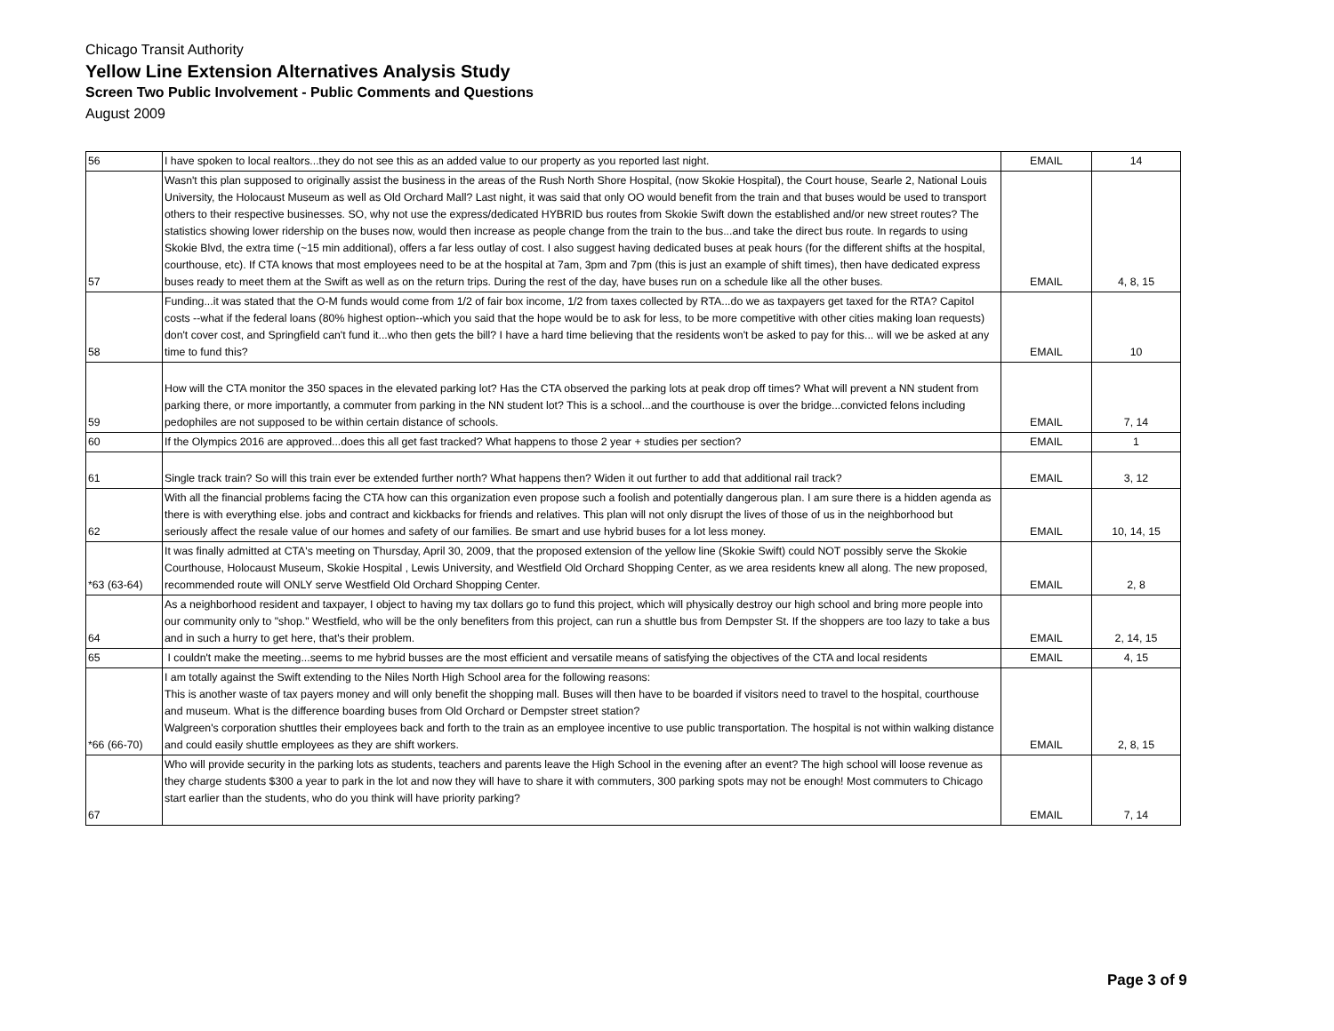Chicago Transit Authority
Yellow Line Extension Alternatives Analysis Study
Screen Two Public Involvement - Public Comments and Questions
August 2009
| 56 | I have spoken to local realtors...they do not see this as an added value to our property as you reported last night. | EMAIL | 14 |
| 57 | Wasn't this plan supposed to originally assist the business in the areas of the Rush North Shore Hospital, (now Skokie Hospital), the Court house, Searle 2, National Louis University, the Holocaust Museum as well as Old Orchard Mall? Last night, it was said that only OO would benefit from the train and that buses would be used to transport others to their respective businesses. SO, why not use the express/dedicated HYBRID bus routes from Skokie Swift down the established and/or new street routes? The statistics showing lower ridership on the buses now, would then increase as people change from the train to the bus...and take the direct bus route. In regards to using Skokie Blvd, the extra time (~15 min additional), offers a far less outlay of cost. I also suggest having dedicated buses at peak hours (for the different shifts at the hospital, courthouse, etc). If CTA knows that most employees need to be at the hospital at 7am, 3pm and 7pm (this is just an example of shift times), then have dedicated express buses ready to meet them at the Swift as well as on the return trips. During the rest of the day, have buses run on a schedule like all the other buses. | EMAIL | 4, 8, 15 |
| 58 | Funding...it was stated that the O-M funds would come from 1/2 of fair box income, 1/2 from taxes collected by RTA...do we as taxpayers get taxed for the RTA? Capitol costs --what if the federal loans (80% highest option--which you said that the hope would be to ask for less, to be more competitive with other cities making loan requests) don't cover cost, and Springfield can't fund it...who then gets the bill? I have a hard time believing that the residents won't be asked to pay for this... will we be asked at any time to fund this? | EMAIL | 10 |
| 59 | How will the CTA monitor the 350 spaces in the elevated parking lot? Has the CTA observed the parking lots at peak drop off times? What will prevent a NN student from parking there, or more importantly, a commuter from parking in the NN student lot? This is a school...and the courthouse is over the bridge...convicted felons including pedophiles are not supposed to be within certain distance of schools. | EMAIL | 7, 14 |
| 60 | If the Olympics 2016 are approved...does this all get fast tracked? What happens to those 2 year + studies per section? | EMAIL | 1 |
| 61 | Single track train? So will this train ever be extended further north? What happens then? Widen it out further to add that additional rail track? | EMAIL | 3, 12 |
| 62 | With all the financial problems facing the CTA how can this organization even propose such a foolish and potentially dangerous plan. I am sure there is a hidden agenda as there is with everything else. jobs and contract and kickbacks for friends and relatives. This plan will not only disrupt the lives of those of us in the neighborhood but seriously affect the resale value of our homes and safety of our families. Be smart and use hybrid buses for a lot less money. | EMAIL | 10, 14, 15 |
| *63 (63-64) | It was finally admitted at CTA's meeting on Thursday, April 30, 2009, that the proposed extension of the yellow line (Skokie Swift) could NOT possibly serve the Skokie Courthouse, Holocaust Museum, Skokie Hospital , Lewis University, and Westfield Old Orchard Shopping Center, as we area residents knew all along. The new proposed, recommended route will ONLY serve Westfield Old Orchard Shopping Center. | EMAIL | 2, 8 |
| 64 | As a neighborhood resident and taxpayer, I object to having my tax dollars go to fund this project, which will physically destroy our high school and bring more people into our community only to "shop." Westfield, who will be the only benefiters from this project, can run a shuttle bus from Dempster St. If the shoppers are too lazy to take a bus and in such a hurry to get here, that's their problem. | EMAIL | 2, 14, 15 |
| 65 | I couldn't make the meeting...seems to me hybrid busses are the most efficient and versatile means of satisfying the objectives of the CTA and local residents | EMAIL | 4, 15 |
| *66 (66-70) | I am totally against the Swift extending to the Niles North High School area for the following reasons: This is another waste of tax payers money and will only benefit the shopping mall. Buses will then have to be boarded if visitors need to travel to the hospital, courthouse and museum. What is the difference boarding buses from Old Orchard or Dempster street station? Walgreen's corporation shuttles their employees back and forth to the train as an employee incentive to use public transportation. The hospital is not within walking distance and could easily shuttle employees as they are shift workers. | EMAIL | 2, 8, 15 |
| 67 | Who will provide security in the parking lots as students, teachers and parents leave the High School in the evening after an event? The high school will loose revenue as they charge students $300 a year to park in the lot and now they will have to share it with commuters, 300 parking spots may not be enough! Most commuters to Chicago start earlier than the students, who do you think will have priority parking? | EMAIL | 7, 14 |
Page 3 of 9